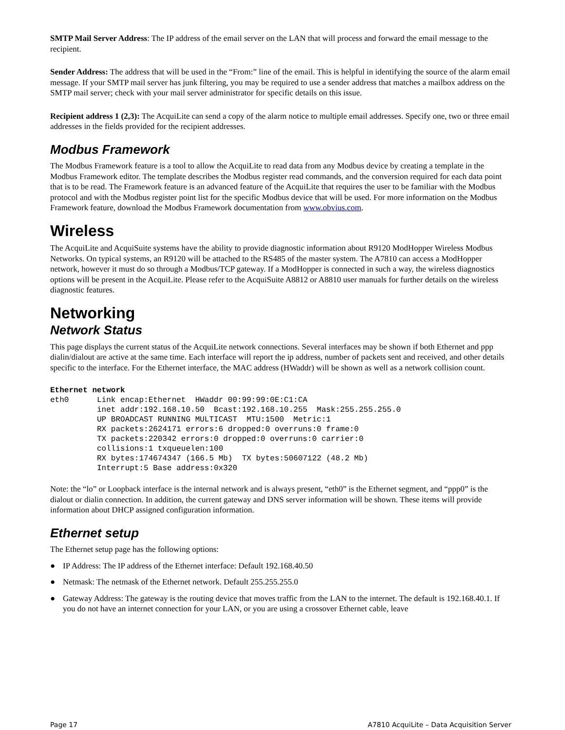SMTP Mail Server Address: The IP address of the email server on the LAN that will process and forward the email message to the recipient.
Sender Address: The address that will be used in the “From:” line of the email. This is helpful in identifying the source of the alarm email message. If your SMTP mail server has junk filtering, you may be required to use a sender address that matches a mailbox address on the SMTP mail server; check with your mail server administrator for specific details on this issue.
Recipient address 1 (2,3): The AcquiLite can send a copy of the alarm notice to multiple email addresses. Specify one, two or three email addresses in the fields provided for the recipient addresses.
Modbus Framework
The Modbus Framework feature is a tool to allow the AcquiLite to read data from any Modbus device by creating a template in the Modbus Framework editor. The template describes the Modbus register read commands, and the conversion required for each data point that is to be read. The Framework feature is an advanced feature of the AcquiLite that requires the user to be familiar with the Modbus protocol and with the Modbus register point list for the specific Modbus device that will be used. For more information on the Modbus Framework feature, download the Modbus Framework documentation from www.obvius.com.
Wireless
The AcquiLite and AcquiSuite systems have the ability to provide diagnostic information about R9120 ModHopper Wireless Modbus Networks. On typical systems, an R9120 will be attached to the RS485 of the master system. The A7810 can access a ModHopper network, however it must do so through a Modbus/TCP gateway. If a ModHopper is connected in such a way, the wireless diagnostics options will be present in the AcquiLite. Please refer to the AcquiSuite A8812 or A8810 user manuals for further details on the wireless diagnostic features.
Networking
Network Status
This page displays the current status of the AcquiLite network connections. Several interfaces may be shown if both Ethernet and ppp dialin/dialout are active at the same time. Each interface will report the ip address, number of packets sent and received, and other details specific to the interface. For the Ethernet interface, the MAC address (HWaddr) will be shown as well as a network collision count.
Ethernet network
eth0      Link encap:Ethernet  HWaddr 00:99:99:0E:C1:CA
          inet addr:192.168.10.50  Bcast:192.168.10.255  Mask:255.255.255.0
          UP BROADCAST RUNNING MULTICAST  MTU:1500  Metric:1
          RX packets:2624171 errors:6 dropped:0 overruns:0 frame:0
          TX packets:220342 errors:0 dropped:0 overruns:0 carrier:0
          collisions:1 txqueuelen:100
          RX bytes:174674347 (166.5 Mb)  TX bytes:50607122 (48.2 Mb)
          Interrupt:5 Base address:0x320
Note: the “lo” or Loopback interface is the internal network and is always present, “eth0” is the Ethernet segment, and “ppp0” is the dialout or dialin connection. In addition, the current gateway and DNS server information will be shown. These items will provide information about DHCP assigned configuration information.
Ethernet setup
The Ethernet setup page has the following options:
● IP Address: The IP address of the Ethernet interface: Default 192.168.40.50
● Netmask: The netmask of the Ethernet network. Default 255.255.255.0
● Gateway Address: The gateway is the routing device that moves traffic from the LAN to the internet. The default is 192.168.40.1. If you do not have an internet connection for your LAN, or you are using a crossover Ethernet cable, leave
Page 17 A7810 AcquiLite – Data Acquisition Server